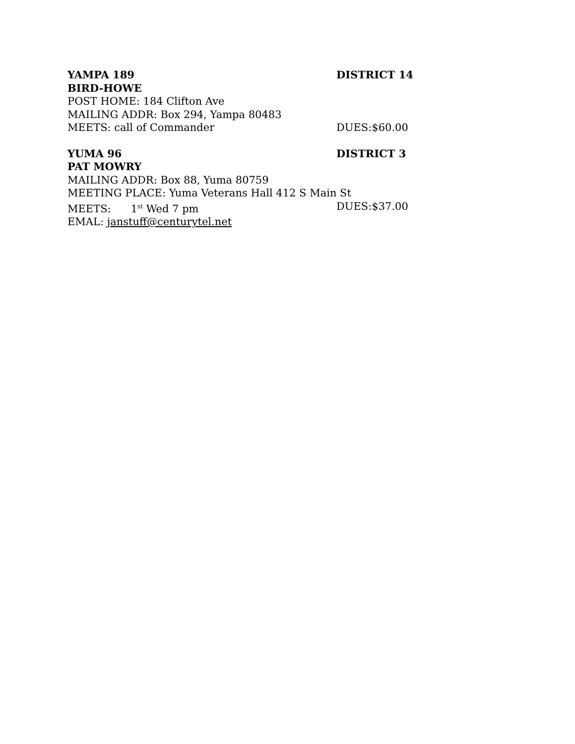YAMPA 189 DISTRICT 14
BIRD-HOWE
POST HOME: 184 Clifton Ave
MAILING ADDR: Box 294, Yampa 80483
MEETS: call of Commander DUES:$60.00
YUMA 96 DISTRICT 3
PAT MOWRY
MAILING ADDR: Box 88, Yuma 80759
MEETING PLACE: Yuma Veterans Hall 412 S Main St
MEETS: 1<sup>st</sup> Wed 7 pm DUES:$37.00
EMAL: janstuff@centurytel.net